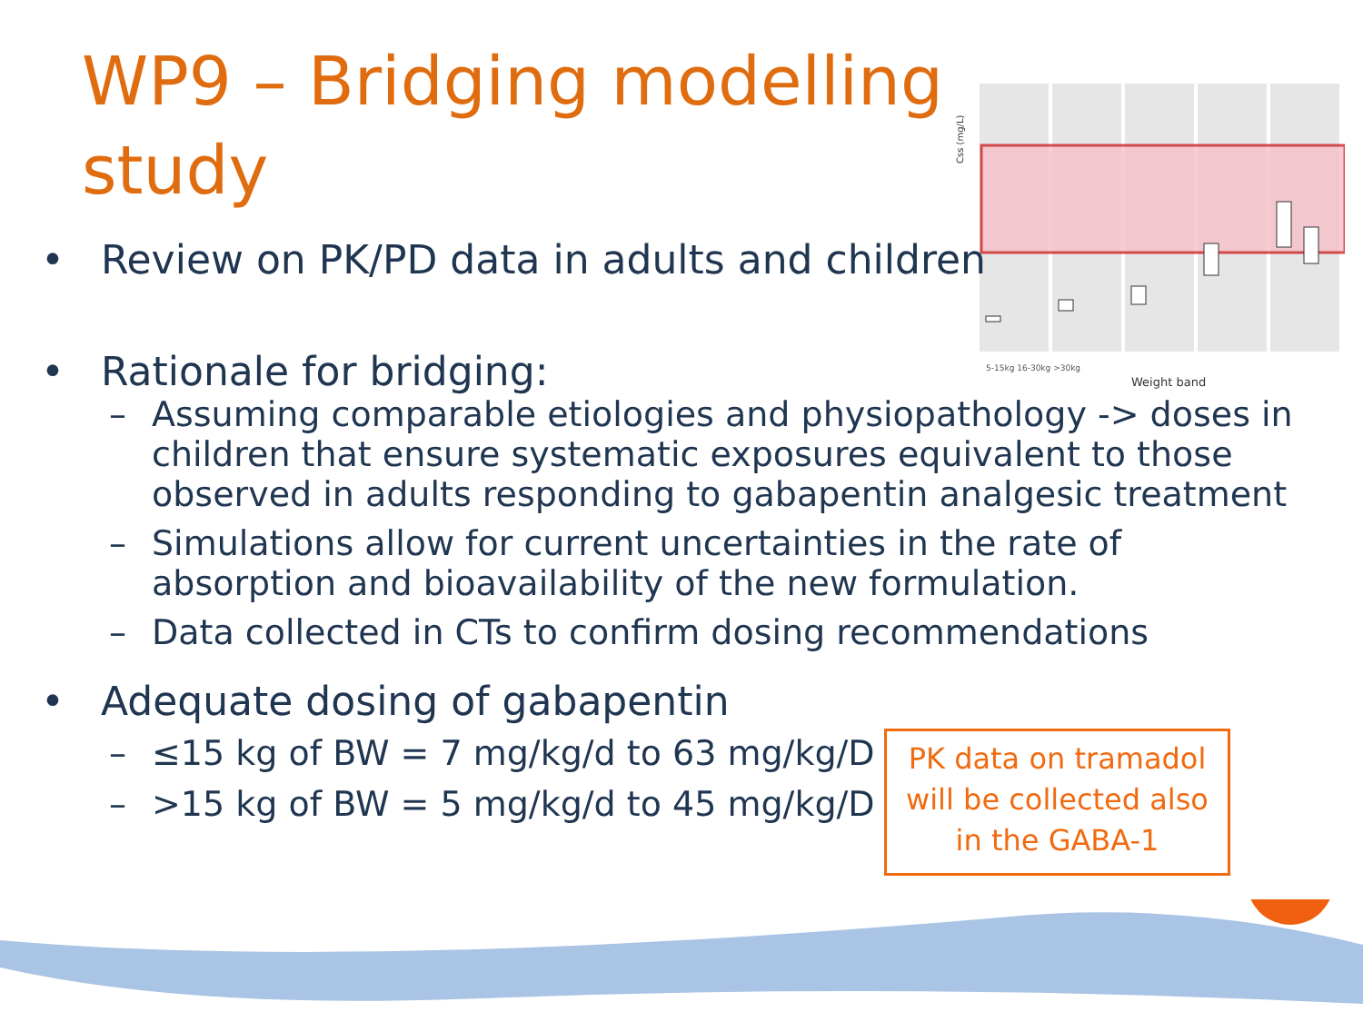WP9 – Bridging modelling study
Css (mg/L)
5-15kg 16-30kg >30kg
Weight band
• Review on PK/PD data in adults and children
• Rationale for bridging:
– Assuming comparable etiologies and physiopathology -> doses in children that ensure systematic exposures equivalent to those observed in adults responding to gabapentin analgesic treatment
– Simulations allow for current uncertainties in the rate of absorption and bioavailability of the new formulation.
– Data collected in CTs to confirm dosing recommendations
• Adequate dosing of gabapentin
– ≤15 kg of BW = 7 mg/kg/d to 63 mg/kg/D
– >15 kg of BW = 5 mg/kg/d to 45 mg/kg/D
PK data on tramadol
will be collected also
in the GABA-1